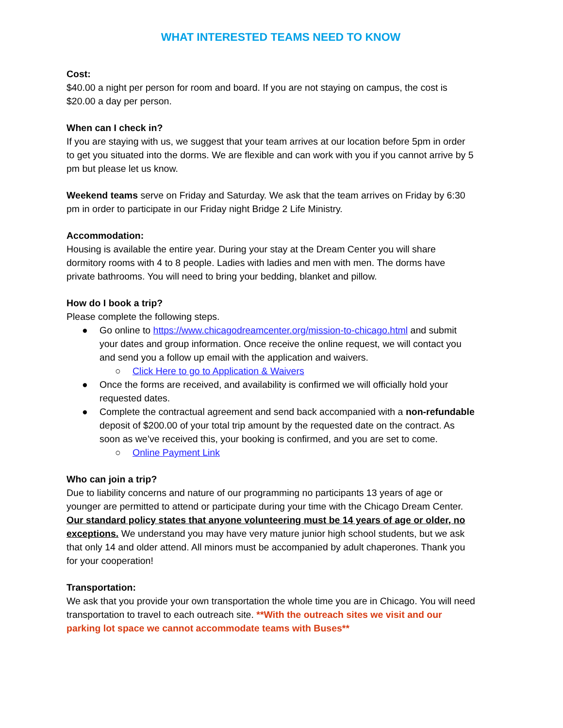WHAT INTERESTED TEAMS NEED TO KNOW
Cost:
$40.00 a night per person for room and board. If you are not staying on campus, the cost is $20.00 a day per person.
When can I check in?
If you are staying with us, we suggest that your team arrives at our location before 5pm in order to get you situated into the dorms. We are flexible and can work with you if you cannot arrive by 5 pm but please let us know.
Weekend teams serve on Friday and Saturday. We ask that the team arrives on Friday by 6:30 pm in order to participate in our Friday night Bridge 2 Life Ministry.
Accommodation:
Housing is available the entire year. During your stay at the Dream Center you will share dormitory rooms with 4 to 8 people. Ladies with ladies and men with men. The dorms have private bathrooms. You will need to bring your bedding, blanket and pillow.
How do I book a trip?
Please complete the following steps.
● Go online to https://www.chicagodreamcenter.org/mission-to-chicago.html and submit your dates and group information. Once receive the online request, we will contact you and send you a follow up email with the application and waivers.
○ Click Here to go to Application & Waivers
● Once the forms are received, and availability is confirmed we will officially hold your requested dates.
● Complete the contractual agreement and send back accompanied with a non-refundable deposit of $200.00 of your total trip amount by the requested date on the contract. As soon as we’ve received this, your booking is confirmed, and you are set to come.
○ Online Payment Link
Who can join a trip?
Due to liability concerns and nature of our programming no participants 13 years of age or younger are permitted to attend or participate during your time with the Chicago Dream Center. Our standard policy states that anyone volunteering must be 14 years of age or older, no exceptions. We understand you may have very mature junior high school students, but we ask that only 14 and older attend. All minors must be accompanied by adult chaperones. Thank you for your cooperation!
Transportation:
We ask that you provide your own transportation the whole time you are in Chicago. You will need transportation to travel to each outreach site. **With the outreach sites we visit and our parking lot space we cannot accommodate teams with Buses**